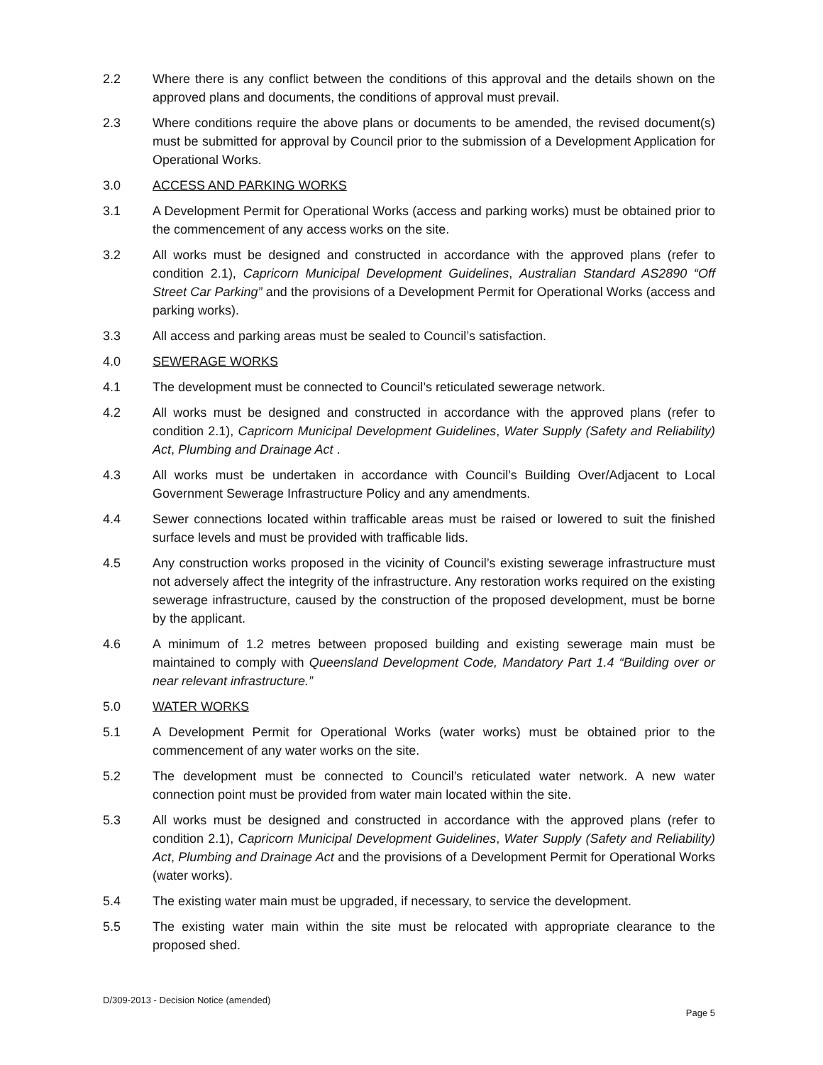2.2 Where there is any conflict between the conditions of this approval and the details shown on the approved plans and documents, the conditions of approval must prevail.
2.3 Where conditions require the above plans or documents to be amended, the revised document(s) must be submitted for approval by Council prior to the submission of a Development Application for Operational Works.
3.0 ACCESS AND PARKING WORKS
3.1 A Development Permit for Operational Works (access and parking works) must be obtained prior to the commencement of any access works on the site.
3.2 All works must be designed and constructed in accordance with the approved plans (refer to condition 2.1), Capricorn Municipal Development Guidelines, Australian Standard AS2890 “Off Street Car Parking” and the provisions of a Development Permit for Operational Works (access and parking works).
3.3 All access and parking areas must be sealed to Council’s satisfaction.
4.0 SEWERAGE WORKS
4.1 The development must be connected to Council’s reticulated sewerage network.
4.2 All works must be designed and constructed in accordance with the approved plans (refer to condition 2.1), Capricorn Municipal Development Guidelines, Water Supply (Safety and Reliability) Act, Plumbing and Drainage Act .
4.3 All works must be undertaken in accordance with Council’s Building Over/Adjacent to Local Government Sewerage Infrastructure Policy and any amendments.
4.4 Sewer connections located within trafficable areas must be raised or lowered to suit the finished surface levels and must be provided with trafficable lids.
4.5 Any construction works proposed in the vicinity of Council’s existing sewerage infrastructure must not adversely affect the integrity of the infrastructure. Any restoration works required on the existing sewerage infrastructure, caused by the construction of the proposed development, must be borne by the applicant.
4.6 A minimum of 1.2 metres between proposed building and existing sewerage main must be maintained to comply with Queensland Development Code, Mandatory Part 1.4 “Building over or near relevant infrastructure.”
5.0 WATER WORKS
5.1 A Development Permit for Operational Works (water works) must be obtained prior to the commencement of any water works on the site.
5.2 The development must be connected to Council’s reticulated water network. A new water connection point must be provided from water main located within the site.
5.3 All works must be designed and constructed in accordance with the approved plans (refer to condition 2.1), Capricorn Municipal Development Guidelines, Water Supply (Safety and Reliability) Act, Plumbing and Drainage Act and the provisions of a Development Permit for Operational Works (water works).
5.4 The existing water main must be upgraded, if necessary, to service the development.
5.5 The existing water main within the site must be relocated with appropriate clearance to the proposed shed.
D/309-2013 - Decision Notice (amended)
Page 5